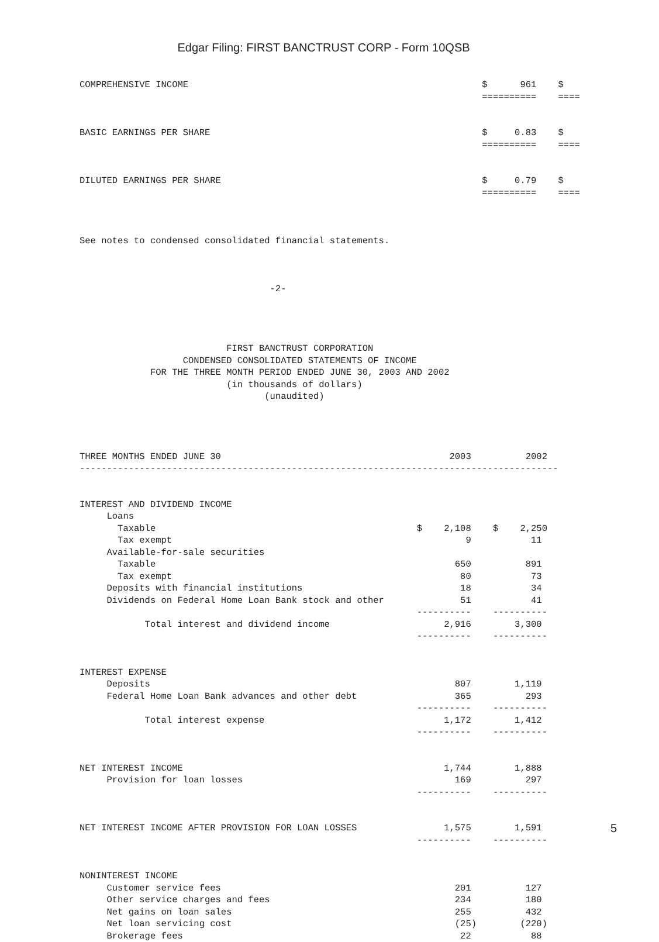Edgar Filing: FIRST BANCTRUST CORP - Form 10QSB
COMPREHENSIVE INCOME                                                      $      961    $
                                                                          ==========    ====


BASIC EARNINGS PER SHARE                                                  $     0.83    $
                                                                          ==========    ====


DILUTED EARNINGS PER SHARE                                                $     0.79    $
                                                                          ==========    ====



See notes to condensed consolidated financial statements.



                                   -2-




                           FIRST BANCTRUST CORPORATION
                   CONDENSED CONSOLIDATED STATEMENTS OF INCOME
             FOR THE THREE MONTH PERIOD ENDED JUNE 30, 2003 AND 2002
                           (in thousands of dollars)
                                  (unaudited)




THREE MONTHS ENDED JUNE 30                                          2003          2002
----------------------------------------------------------------------------------------


INTEREST AND DIVIDEND INCOME
     Loans
       Taxable                                                $    2,108    $    2,250
       Tax exempt                                                      9           11
     Available-for-sale securities
       Taxable                                                       650          891
       Tax exempt                                                     80           73
     Deposits with financial institutions                             18           34
     Dividends on Federal Home Loan Bank stock and other              51           41
                                                              ----------    ----------
            Total interest and dividend income                     2,916        3,300
                                                              ----------    ----------


INTEREST EXPENSE
     Deposits                                                        807        1,119
     Federal Home Loan Bank advances and other debt                  365          293
                                                              ----------    ----------
            Total interest expense                                 1,172        1,412
                                                              ----------    ----------


NET INTEREST INCOME                                                1,744        1,888
     Provision for loan losses                                       169          297
                                                              ----------    ----------


NET INTEREST INCOME AFTER PROVISION FOR LOAN LOSSES                1,575        1,591
                                                              ----------    ----------


NONINTEREST INCOME
     Customer service fees                                           201          127
     Other service charges and fees                                  234          180
     Net gains on loan sales                                         255          432
     Net loan servicing cost                                         (25)        (220)
     Brokerage fees                                                   22           88
5